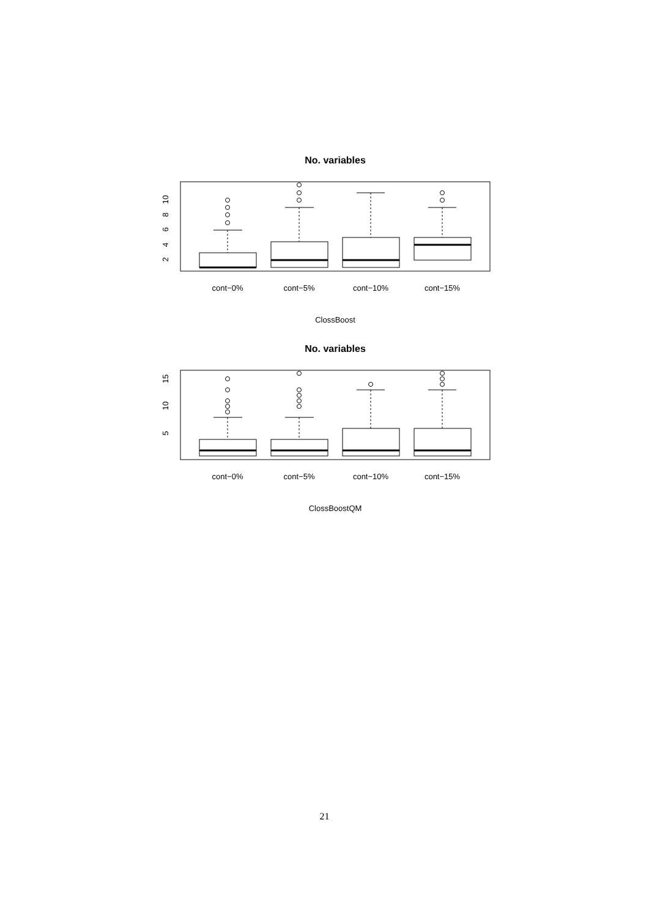No. variables
2
4
6
8
10
cont−0%
cont−5%
cont−10%
cont−15%
ClossBoost
No. variables
5
10
15
cont−0%
cont−5%
cont−10%
cont−15%
ClossBoostQM
21